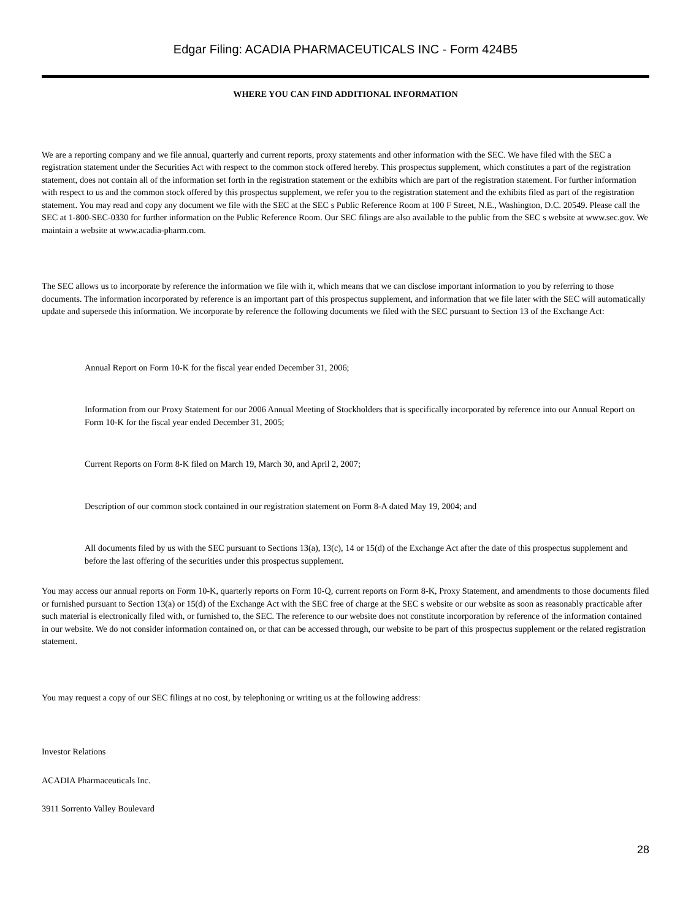Edgar Filing: ACADIA PHARMACEUTICALS INC - Form 424B5
WHERE YOU CAN FIND ADDITIONAL INFORMATION
We are a reporting company and we file annual, quarterly and current reports, proxy statements and other information with the SEC. We have filed with the SEC a registration statement under the Securities Act with respect to the common stock offered hereby. This prospectus supplement, which constitutes a part of the registration statement, does not contain all of the information set forth in the registration statement or the exhibits which are part of the registration statement. For further information with respect to us and the common stock offered by this prospectus supplement, we refer you to the registration statement and the exhibits filed as part of the registration statement. You may read and copy any document we file with the SEC at the SEC s Public Reference Room at 100 F Street, N.E., Washington, D.C. 20549. Please call the SEC at 1-800-SEC-0330 for further information on the Public Reference Room. Our SEC filings are also available to the public from the SEC s website at www.sec.gov. We maintain a website at www.acadia-pharm.com.
The SEC allows us to incorporate by reference the information we file with it, which means that we can disclose important information to you by referring to those documents. The information incorporated by reference is an important part of this prospectus supplement, and information that we file later with the SEC will automatically update and supersede this information. We incorporate by reference the following documents we filed with the SEC pursuant to Section 13 of the Exchange Act:
Annual Report on Form 10-K for the fiscal year ended December 31, 2006;
Information from our Proxy Statement for our 2006 Annual Meeting of Stockholders that is specifically incorporated by reference into our Annual Report on Form 10-K for the fiscal year ended December 31, 2005;
Current Reports on Form 8-K filed on March 19, March 30, and April 2, 2007;
Description of our common stock contained in our registration statement on Form 8-A dated May 19, 2004; and
All documents filed by us with the SEC pursuant to Sections 13(a), 13(c), 14 or 15(d) of the Exchange Act after the date of this prospectus supplement and before the last offering of the securities under this prospectus supplement.
You may access our annual reports on Form 10-K, quarterly reports on Form 10-Q, current reports on Form 8-K, Proxy Statement, and amendments to those documents filed or furnished pursuant to Section 13(a) or 15(d) of the Exchange Act with the SEC free of charge at the SEC s website or our website as soon as reasonably practicable after such material is electronically filed with, or furnished to, the SEC. The reference to our website does not constitute incorporation by reference of the information contained in our website. We do not consider information contained on, or that can be accessed through, our website to be part of this prospectus supplement or the related registration statement.
You may request a copy of our SEC filings at no cost, by telephoning or writing us at the following address:
Investor Relations
ACADIA Pharmaceuticals Inc.
3911 Sorrento Valley Boulevard
28